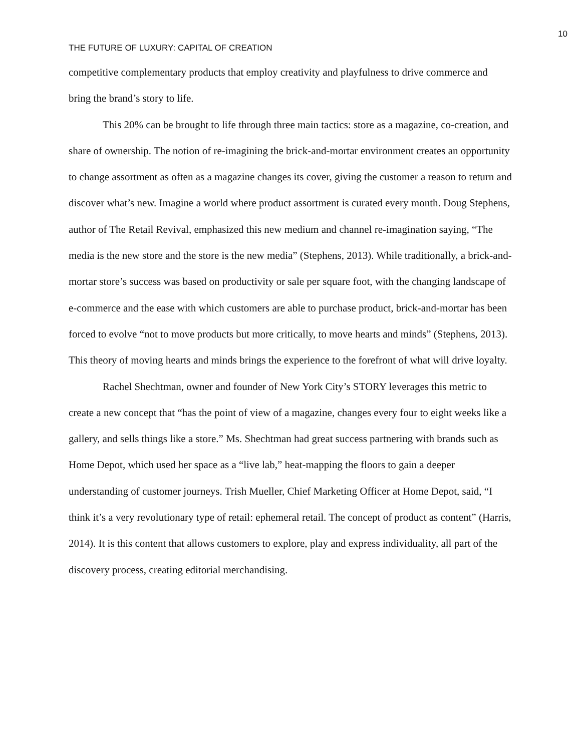10
THE FUTURE OF LUXURY: CAPITAL OF CREATION
competitive complementary products that employ creativity and playfulness to drive commerce and bring the brand’s story to life.
This 20% can be brought to life through three main tactics: store as a magazine, co-creation, and share of ownership. The notion of re-imagining the brick-and-mortar environment creates an opportunity to change assortment as often as a magazine changes its cover, giving the customer a reason to return and discover what’s new. Imagine a world where product assortment is curated every month. Doug Stephens, author of The Retail Revival, emphasized this new medium and channel re-imagination saying, “The media is the new store and the store is the new media” (Stephens, 2013). While traditionally, a brick-and-mortar store’s success was based on productivity or sale per square foot, with the changing landscape of e-commerce and the ease with which customers are able to purchase product, brick-and-mortar has been forced to evolve “not to move products but more critically, to move hearts and minds” (Stephens, 2013). This theory of moving hearts and minds brings the experience to the forefront of what will drive loyalty.
Rachel Shechtman, owner and founder of New York City’s STORY leverages this metric to create a new concept that “has the point of view of a magazine, changes every four to eight weeks like a gallery, and sells things like a store.” Ms. Shechtman had great success partnering with brands such as Home Depot, which used her space as a “live lab,” heat-mapping the floors to gain a deeper understanding of customer journeys. Trish Mueller, Chief Marketing Officer at Home Depot, said, “I think it’s a very revolutionary type of retail: ephemeral retail. The concept of product as content” (Harris, 2014). It is this content that allows customers to explore, play and express individuality, all part of the discovery process, creating editorial merchandising.